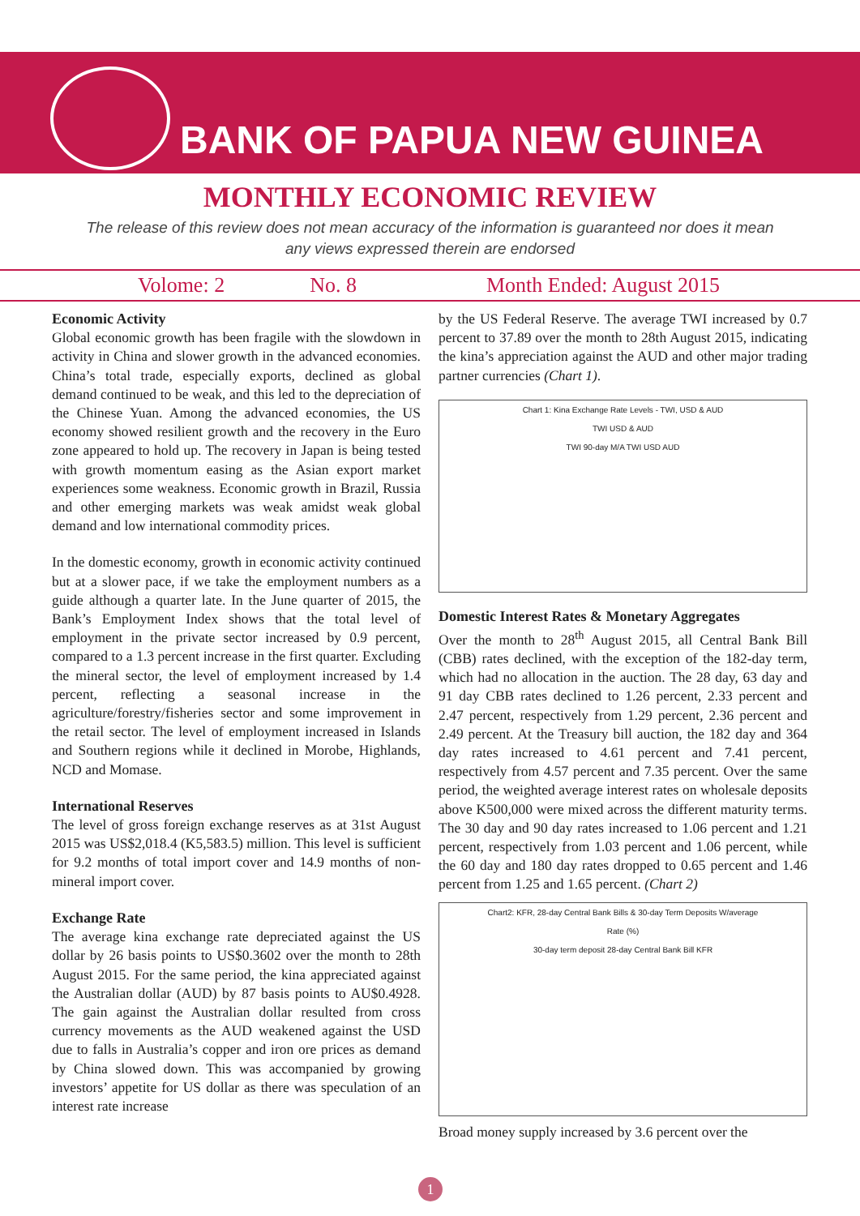BANK OF PAPUA NEW GUINEA
MONTHLY ECONOMIC REVIEW
The release of this review does not mean accuracy of the information is guaranteed nor does it mean any views expressed therein are endorsed
Volome: 2 No. 8 Month Ended: August 2015
Economic Activity
Global economic growth has been fragile with the slowdown in activity in China and slower growth in the advanced economies. China’s total trade, especially exports, declined as global demand continued to be weak, and this led to the depreciation of the Chinese Yuan. Among the advanced economies, the US economy showed resilient growth and the recovery in the Euro zone appeared to hold up. The recovery in Japan is being tested with growth momentum easing as the Asian export market experiences some weakness. Economic growth in Brazil, Russia and other emerging markets was weak amidst weak global demand and low international commodity prices.
In the domestic economy, growth in economic activity continued but at a slower pace, if we take the employment numbers as a guide although a quarter late. In the June quarter of 2015, the Bank’s Employment Index shows that the total level of employment in the private sector increased by 0.9 percent, compared to a 1.3 percent increase in the first quarter. Excluding the mineral sector, the level of employment increased by 1.4 percent, reflecting a seasonal increase in the agriculture/forestry/fisheries sector and some improvement in the retail sector. The level of employment increased in Islands and Southern regions while it declined in Morobe, Highlands, NCD and Momase.
International Reserves
The level of gross foreign exchange reserves as at 31st August 2015 was US$2,018.4 (K5,583.5) million. This level is sufficient for 9.2 months of total import cover and 14.9 months of non-mineral import cover.
Exchange Rate
The average kina exchange rate depreciated against the US dollar by 26 basis points to US$0.3602 over the month to 28th August 2015. For the same period, the kina appreciated against the Australian dollar (AUD) by 87 basis points to AU$0.4928. The gain against the Australian dollar resulted from cross currency movements as the AUD weakened against the USD due to falls in Australia’s copper and iron ore prices as demand by China slowed down. This was accompanied by growing investors’ appetite for US dollar as there was speculation of an interest rate increase
by the US Federal Reserve. The average TWI increased by 0.7 percent to 37.89 over the month to 28th August 2015, indicating the kina’s appreciation against the AUD and other major trading partner currencies (Chart 1).
Chart 1: Kina Exchange Rate Levels - TWI, USD & AUD
TWI USD & AUD
TWI 90-day M/A TWI USD AUD
Domestic Interest Rates & Monetary Aggregates
Over the month to 28<sup>th</sup> August 2015, all Central Bank Bill (CBB) rates declined, with the exception of the 182-day term, which had no allocation in the auction. The 28 day, 63 day and 91 day CBB rates declined to 1.26 percent, 2.33 percent and 2.47 percent, respectively from 1.29 percent, 2.36 percent and 2.49 percent. At the Treasury bill auction, the 182 day and 364 day rates increased to 4.61 percent and 7.41 percent, respectively from 4.57 percent and 7.35 percent. Over the same period, the weighted average interest rates on wholesale deposits above K500,000 were mixed across the different maturity terms. The 30 day and 90 day rates increased to 1.06 percent and 1.21 percent, respectively from 1.03 percent and 1.06 percent, while the 60 day and 180 day rates dropped to 0.65 percent and 1.46 percent from 1.25 and 1.65 percent. (Chart 2)
Chart2: KFR, 28-day Central Bank Bills & 30-day Term Deposits W/average
Rate (%)
30-day term deposit 28-day Central Bank Bill KFR
Broad money supply increased by 3.6 percent over the
1